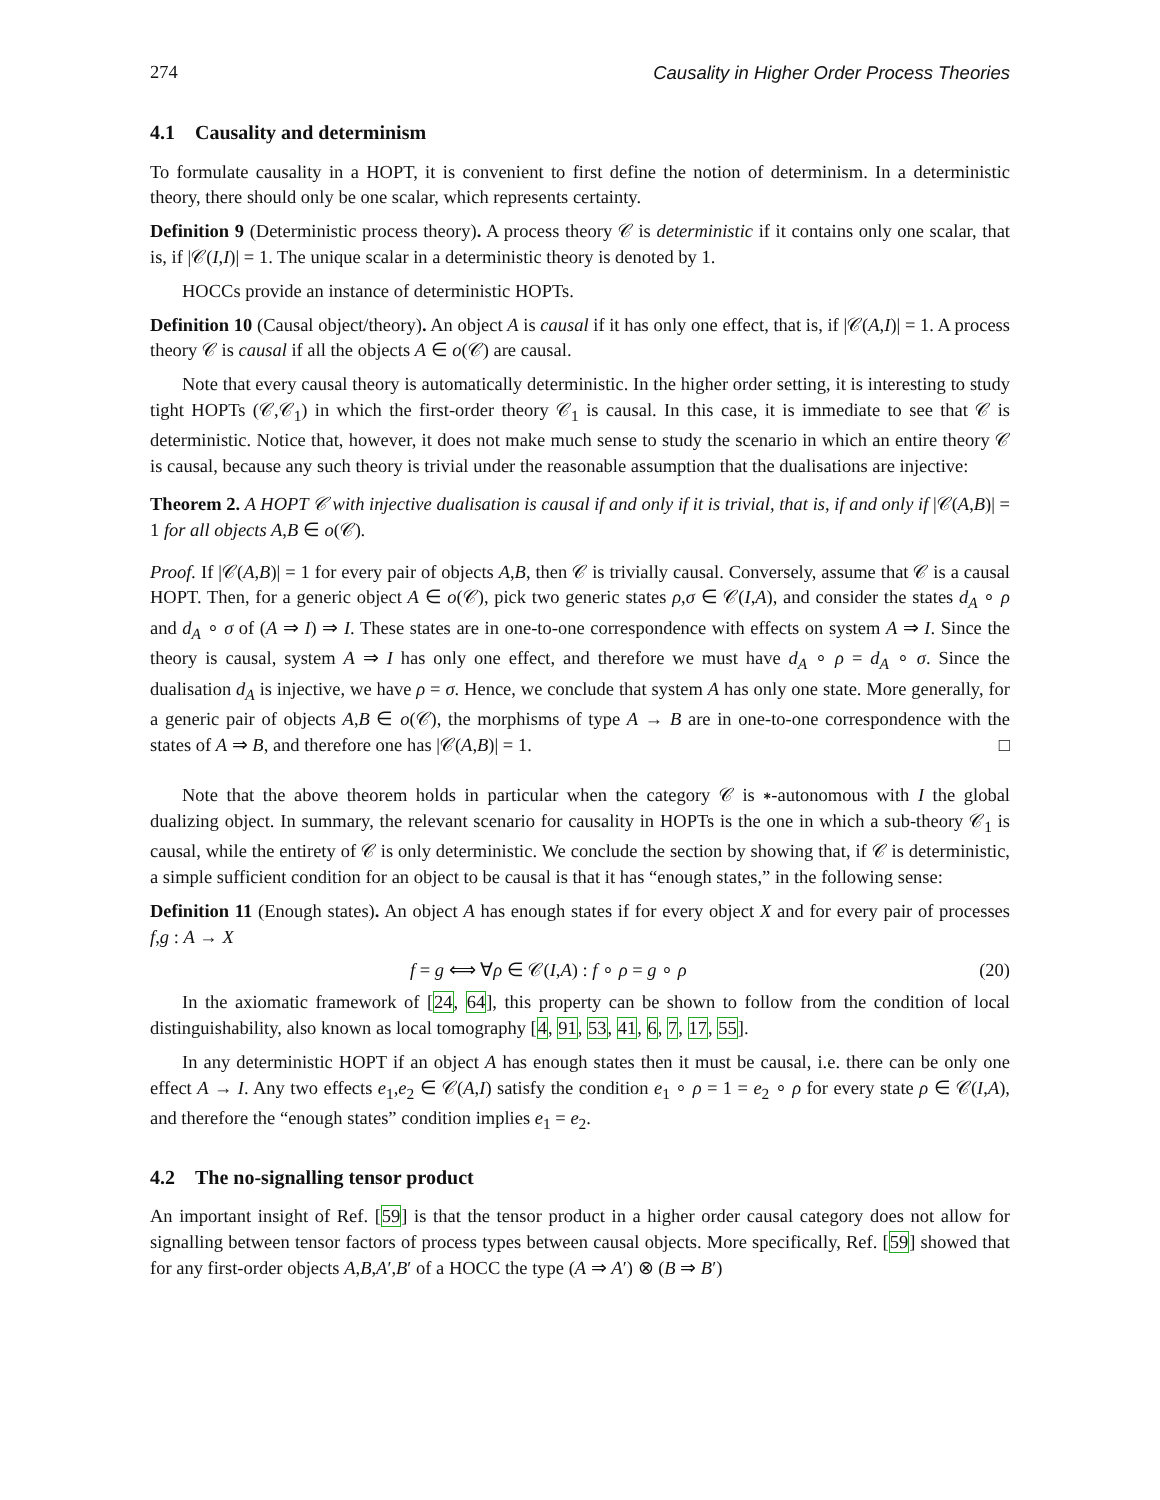274 Causality in Higher Order Process Theories
4.1 Causality and determinism
To formulate causality in a HOPT, it is convenient to first define the notion of determinism. In a deterministic theory, there should only be one scalar, which represents certainty.
Definition 9 (Deterministic process theory). A process theory 𝒞 is deterministic if it contains only one scalar, that is, if |𝒞(I,I)| = 1. The unique scalar in a deterministic theory is denoted by 1.
HOCCs provide an instance of deterministic HOPTs.
Definition 10 (Causal object/theory). An object A is causal if it has only one effect, that is, if |𝒞(A,I)| = 1. A process theory 𝒞 is causal if all the objects A ∈ o(𝒞) are causal.
Note that every causal theory is automatically deterministic. In the higher order setting, it is interesting to study tight HOPTs (𝒞,𝒞<sub>1</sub>) in which the first-order theory 𝒞<sub>1</sub> is causal. In this case, it is immediate to see that 𝒞 is deterministic. Notice that, however, it does not make much sense to study the scenario in which an entire theory 𝒞 is causal, because any such theory is trivial under the reasonable assumption that the dualisations are injective:
Theorem 2. A HOPT 𝒞 with injective dualisation is causal if and only if it is trivial, that is, if and only if |𝒞(A,B)| = 1 for all objects A,B ∈ o(𝒞).
Proof. If |𝒞(A,B)| = 1 for every pair of objects A,B, then 𝒞 is trivially causal. Conversely, assume that 𝒞 is a causal HOPT. Then, for a generic object A ∈ o(𝒞), pick two generic states ρ,σ ∈ 𝒞(I,A), and consider the states d<sub>A</sub> ∘ ρ and d<sub>A</sub> ∘ σ of (A ⇒ I) ⇒ I. These states are in one-to-one correspondence with effects on system A ⇒ I. Since the theory is causal, system A ⇒ I has only one effect, and therefore we must have d<sub>A</sub> ∘ ρ = d<sub>A</sub> ∘ σ. Since the dualisation d<sub>A</sub> is injective, we have ρ = σ. Hence, we conclude that system A has only one state. More generally, for a generic pair of objects A,B ∈ o(𝒞), the morphisms of type A → B are in one-to-one correspondence with the states of A ⇒ B, and therefore one has |𝒞(A,B)| = 1. □
Note that the above theorem holds in particular when the category 𝒞 is ∗-autonomous with I the global dualizing object. In summary, the relevant scenario for causality in HOPTs is the one in which a sub-theory 𝒞<sub>1</sub> is causal, while the entirety of 𝒞 is only deterministic. We conclude the section by showing that, if 𝒞 is deterministic, a simple sufficient condition for an object to be causal is that it has “enough states,” in the following sense:
Definition 11 (Enough states). An object A has enough states if for every object X and for every pair of processes f,g : A → X
f = g ⟺ ∀ρ ∈ 𝒞(I,A) : f ∘ ρ = g ∘ ρ (20)
In the axiomatic framework of [24, 64], this property can be shown to follow from the condition of local distinguishability, also known as local tomography [4, 91, 53, 41, 6, 7, 17, 55].
In any deterministic HOPT if an object A has enough states then it must be causal, i.e. there can be only one effect A → I. Any two effects e<sub>1</sub>,e<sub>2</sub> ∈ 𝒞(A,I) satisfy the condition e<sub>1</sub> ∘ ρ = 1 = e<sub>2</sub> ∘ ρ for every state ρ ∈ 𝒞(I,A), and therefore the “enough states” condition implies e<sub>1</sub> = e<sub>2</sub>.
4.2 The no-signalling tensor product
An important insight of Ref. [59] is that the tensor product in a higher order causal category does not allow for signalling between tensor factors of process types between causal objects. More specifically, Ref. [59] showed that for any first-order objects A,B,A′,B′ of a HOCC the type (A ⇒ A′) ⊗ (B ⇒ B′)